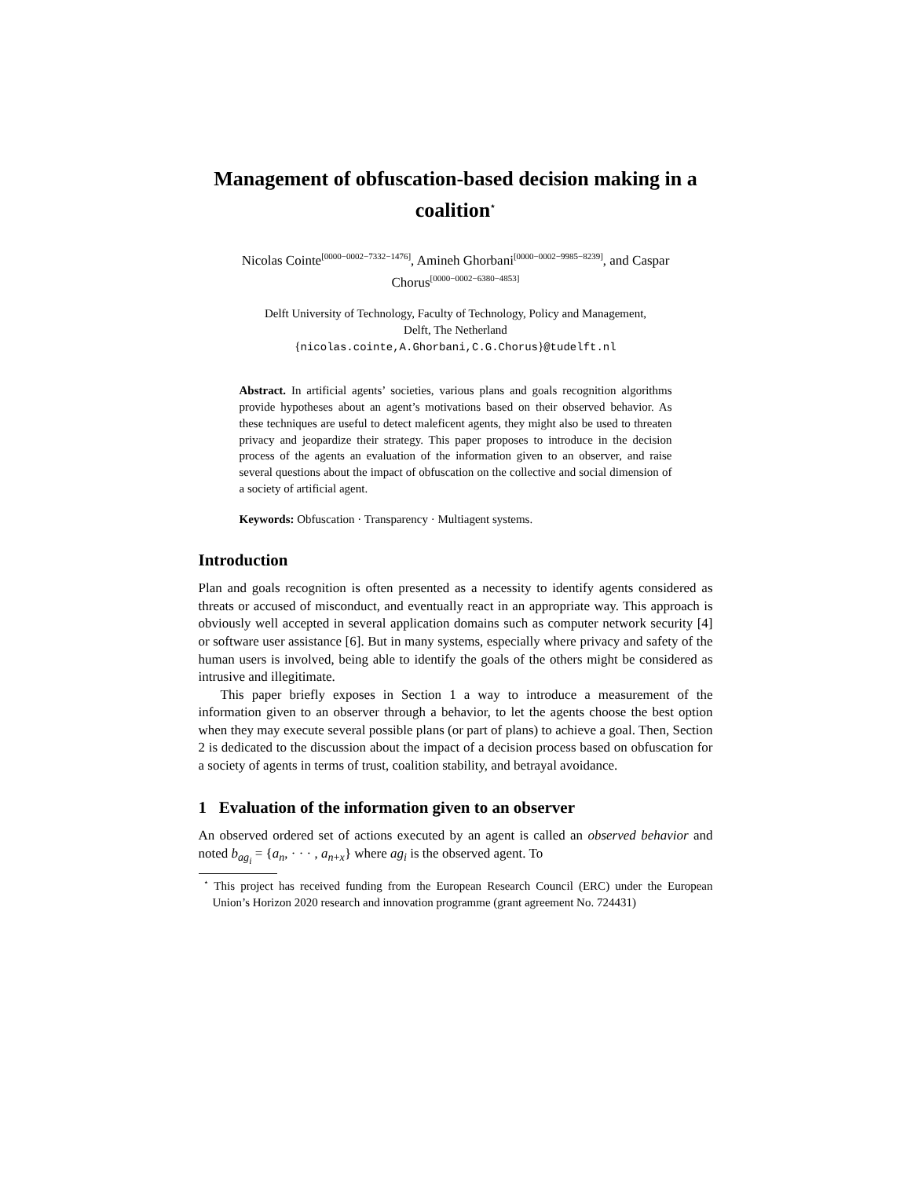Management of obfuscation-based decision making in a coalition<sup>⋆</sup>
Nicolas Cointe<sup>[0000−0002−7332−1476]</sup>, Amineh Ghorbani<sup>[0000−0002−9985−8239]</sup>, and Caspar Chorus<sup>[0000−0002−6380−4853]</sup>
Delft University of Technology, Faculty of Technology, Policy and Management,
Delft, The Netherland
{nicolas.cointe,A.Ghorbani,C.G.Chorus}@tudelft.nl
Abstract. In artificial agents’ societies, various plans and goals recognition algorithms provide hypotheses about an agent’s motivations based on their observed behavior. As these techniques are useful to detect maleficent agents, they might also be used to threaten privacy and jeopardize their strategy. This paper proposes to introduce in the decision process of the agents an evaluation of the information given to an observer, and raise several questions about the impact of obfuscation on the collective and social dimension of a society of artificial agent.
Keywords: Obfuscation · Transparency · Multiagent systems.
Introduction
Plan and goals recognition is often presented as a necessity to identify agents considered as threats or accused of misconduct, and eventually react in an appropriate way. This approach is obviously well accepted in several application domains such as computer network security [4] or software user assistance [6]. But in many systems, especially where privacy and safety of the human users is involved, being able to identify the goals of the others might be considered as intrusive and illegitimate.
This paper briefly exposes in Section 1 a way to introduce a measurement of the information given to an observer through a behavior, to let the agents choose the best option when they may execute several possible plans (or part of plans) to achieve a goal. Then, Section 2 is dedicated to the discussion about the impact of a decision process based on obfuscation for a society of agents in terms of trust, coalition stability, and betrayal avoidance.
1 Evaluation of the information given to an observer
An observed ordered set of actions executed by an agent is called an observed behavior and noted b<sub>ag<sub>i</sub></sub> = {a<sub>n</sub>, · · · , a<sub>n+x</sub>} where ag<sub>i</sub> is the observed agent. To
<sup>⋆</sup> This project has received funding from the European Research Council (ERC) under the European Union’s Horizon 2020 research and innovation programme (grant agreement No. 724431)